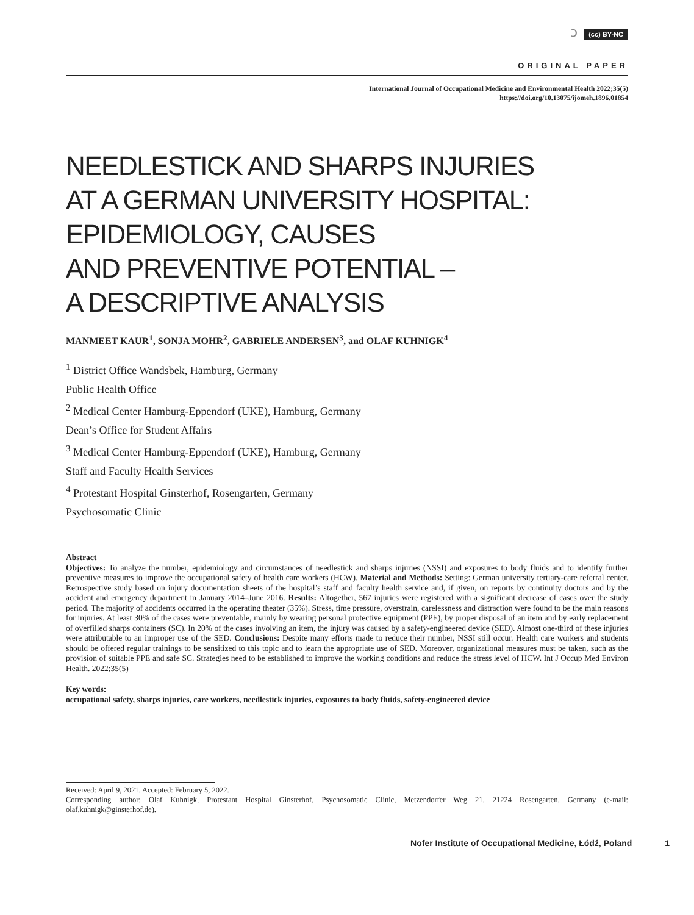ɔ (cc) BY-NC
ORIGINAL PAPER
International Journal of Occupational Medicine and Environmental Health 2022;35(5)
https://doi.org/10.13075/ijomeh.1896.01854
NEEDLESTICK AND SHARPS INJURIES
AT A GERMAN UNIVERSITY HOSPITAL:
EPIDEMIOLOGY, CAUSES
AND PREVENTIVE POTENTIAL –
A DESCRIPTIVE ANALYSIS
MANMEET KAUR<sup>1</sup>, SONJA MOHR<sup>2</sup>, GABRIELE ANDERSEN<sup>3</sup>, and OLAF KUHNIGK<sup>4</sup>
<sup>1</sup> District Office Wandsbek, Hamburg, Germany
Public Health Office
<sup>2</sup> Medical Center Hamburg-Eppendorf (UKE), Hamburg, Germany
Dean’s Office for Student Affairs
<sup>3</sup> Medical Center Hamburg-Eppendorf (UKE), Hamburg, Germany
Staff and Faculty Health Services
<sup>4</sup> Protestant Hospital Ginsterhof, Rosengarten, Germany
Psychosomatic Clinic
Abstract
Objectives: To analyze the number, epidemiology and circumstances of needlestick and sharps injuries (NSSI) and exposures to body fluids and to identify further preventive measures to improve the occupational safety of health care workers (HCW). Material and Methods: Setting: German university tertiary-care referral center. Retrospective study based on injury documentation sheets of the hospital’s staff and faculty health service and, if given, on reports by continuity doctors and by the accident and emergency department in January 2014–June 2016. Results: Altogether, 567 injuries were registered with a significant decrease of cases over the study period. The majority of accidents occurred in the operating theater (35%). Stress, time pressure, overstrain, carelessness and distraction were found to be the main reasons for injuries. At least 30% of the cases were preventable, mainly by wearing personal protective equipment (PPE), by proper disposal of an item and by early replacement of overfilled sharps containers (SC). In 20% of the cases involving an item, the injury was caused by a safety-engineered device (SED). Almost one-third of these injuries were attributable to an improper use of the SED. Conclusions: Despite many efforts made to reduce their number, NSSI still occur. Health care workers and students should be offered regular trainings to be sensitized to this topic and to learn the appropriate use of SED. Moreover, organizational measures must be taken, such as the provision of suitable PPE and safe SC. Strategies need to be established to improve the working conditions and reduce the stress level of HCW. Int J Occup Med Environ Health. 2022;35(5)
Key words:
occupational safety, sharps injuries, care workers, needlestick injuries, exposures to body fluids, safety-engineered device
Received: April 9, 2021. Accepted: February 5, 2022.
Corresponding author: Olaf Kuhnigk, Protestant Hospital Ginsterhof, Psychosomatic Clinic, Metzendorfer Weg 21, 21224 Rosengarten, Germany (e-mail: olaf.kuhnigk@ginsterhof.de).
Nofer Institute of Occupational Medicine, Łódź, Poland 1